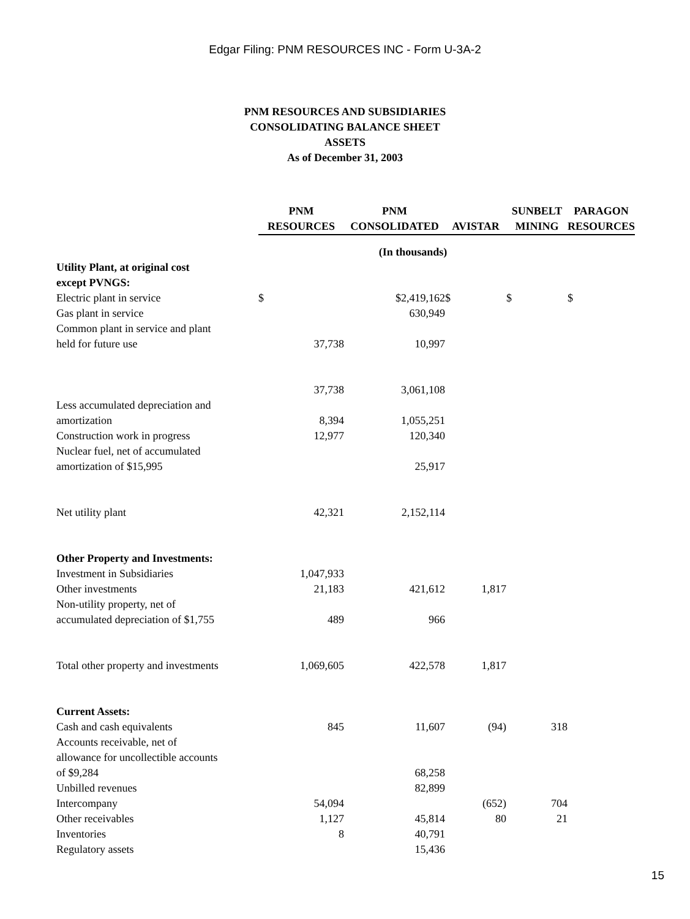Edgar Filing: PNM RESOURCES INC - Form U-3A-2
PNM RESOURCES AND SUBSIDIARIES
CONSOLIDATING BALANCE SHEET
ASSETS
As of December 31, 2003
| | PNM RESOURCES | PNM CONSOLIDATED | AVISTAR | SUNBELT MINING | PARAGON RESOURCES |
| --- | --- | --- | --- | --- | --- |
| | (In thousands) | | | | |
| Utility Plant, at original cost except PVNGS: | | | | | |
| Electric plant in service | $ | $2,419,162 | $ | $ | $ |
| Gas plant in service | | 630,949 | | | |
| Common plant in service and plant held for future use | 37,738 | 10,997 | | | |
| | 37,738 | 3,061,108 | | | |
| Less accumulated depreciation and amortization | 8,394 | 1,055,251 | | | |
| Construction work in progress | 12,977 | 120,340 | | | |
| Nuclear fuel, net of accumulated amortization of $15,995 | | 25,917 | | | |
| Net utility plant | 42,321 | 2,152,114 | | | |
| Other Property and Investments: | | | | | |
| Investment in Subsidiaries | 1,047,933 | | | | |
| Other investments | 21,183 | 421,612 | 1,817 | | |
| Non-utility property, net of accumulated depreciation of $1,755 | 489 | 966 | | | |
| Total other property and investments | 1,069,605 | 422,578 | 1,817 | | |
| Current Assets: | | | | | |
| Cash and cash equivalents | 845 | 11,607 | (94) | 318 | |
| Accounts receivable, net of allowance for uncollectible accounts of $9,284 | | 68,258 | | | |
| Unbilled revenues | | 82,899 | | | |
| Intercompany | 54,094 | | (652) | 704 | |
| Other receivables | 1,127 | 45,814 | 80 | 21 | |
| Inventories | 8 | 40,791 | | | |
| Regulatory assets | | 15,436 | | | |
15